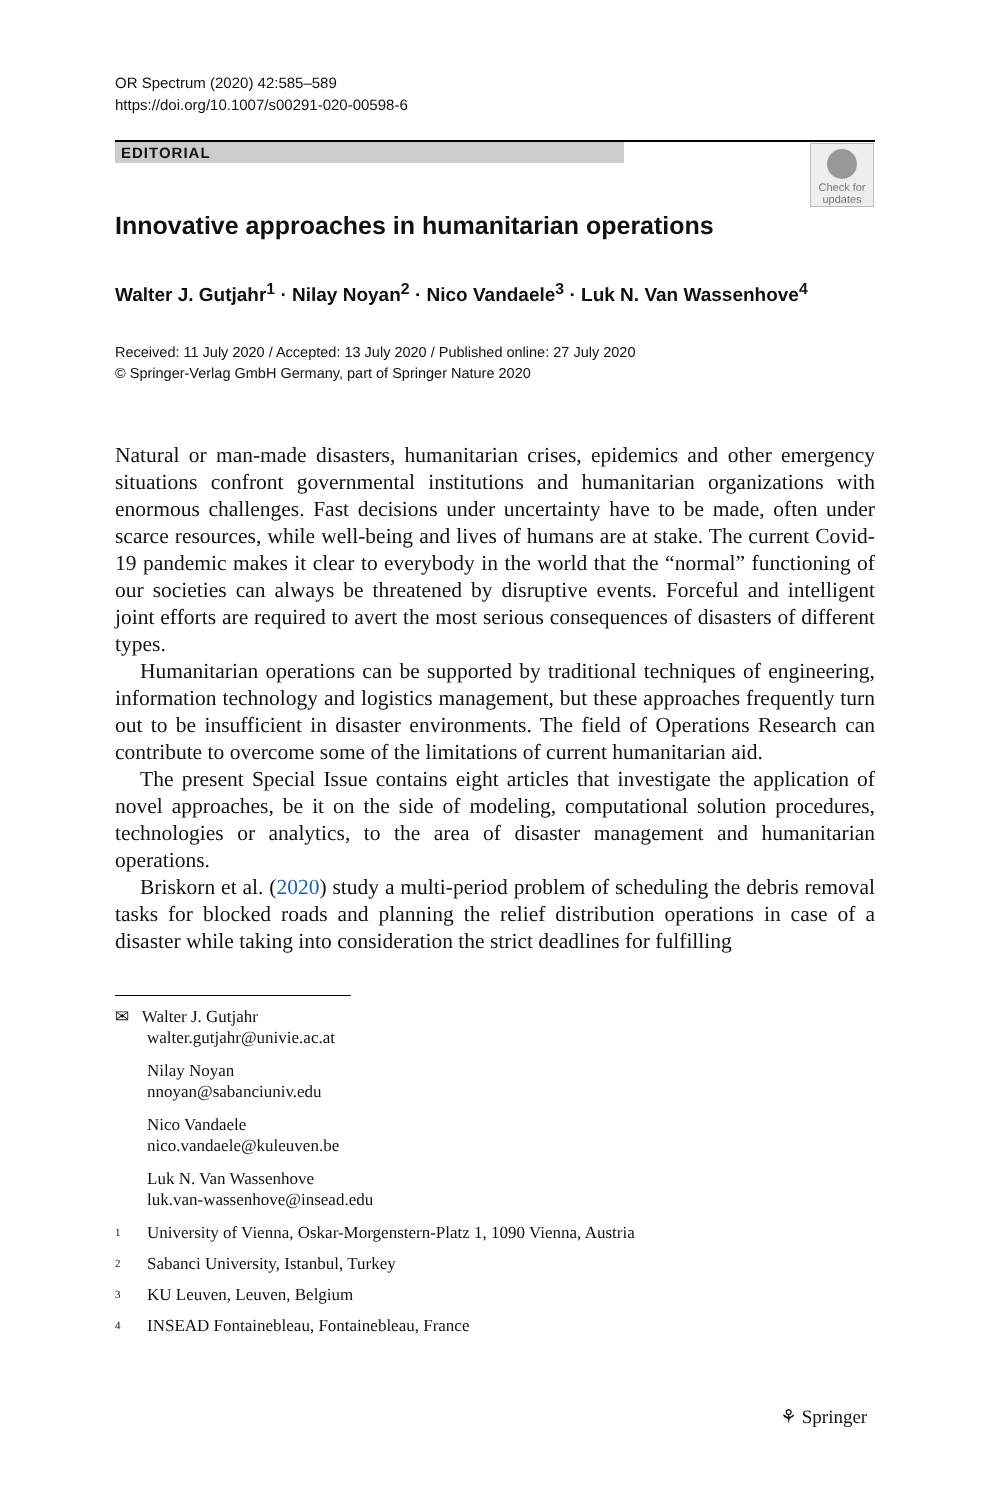Check for updates
OR Spectrum (2020) 42:585–589
https://doi.org/10.1007/s00291-020-00598-6
EDITORIAL
Innovative approaches in humanitarian operations
Walter J. Gutjahr<sup>1</sup> · Nilay Noyan<sup>2</sup> · Nico Vandaele<sup>3</sup> · Luk N. Van Wassenhove<sup>4</sup>
Received: 11 July 2020 / Accepted: 13 July 2020 / Published online: 27 July 2020
© Springer-Verlag GmbH Germany, part of Springer Nature 2020
Natural or man-made disasters, humanitarian crises, epidemics and other emergency situations confront governmental institutions and humanitarian organizations with enormous challenges. Fast decisions under uncertainty have to be made, often under scarce resources, while well-being and lives of humans are at stake. The current Covid-19 pandemic makes it clear to everybody in the world that the “normal” functioning of our societies can always be threatened by disruptive events. Forceful and intelligent joint efforts are required to avert the most serious consequences of disasters of different types.
Humanitarian operations can be supported by traditional techniques of engineering, information technology and logistics management, but these approaches frequently turn out to be insufficient in disaster environments. The field of Operations Research can contribute to overcome some of the limitations of current humanitarian aid.
The present Special Issue contains eight articles that investigate the application of novel approaches, be it on the side of modeling, computational solution procedures, technologies or analytics, to the area of disaster management and humanitarian operations.
Briskorn et al. (2020) study a multi-period problem of scheduling the debris removal tasks for blocked roads and planning the relief distribution operations in case of a disaster while taking into consideration the strict deadlines for fulfilling
✉ Walter J. Gutjahr
walter.gutjahr@univie.ac.at
Nilay Noyan
nnoyan@sabanciuniv.edu
Nico Vandaele
nico.vandaele@kuleuven.be
Luk N. Van Wassenhove
luk.van-wassenhove@insead.edu
<sup>1</sup> University of Vienna, Oskar-Morgenstern-Platz 1, 1090 Vienna, Austria
<sup>2</sup> Sabanci University, Istanbul, Turkey
<sup>3</sup> KU Leuven, Leuven, Belgium
<sup>4</sup> INSEAD Fontainebleau, Fontainebleau, France
⚘ Springer